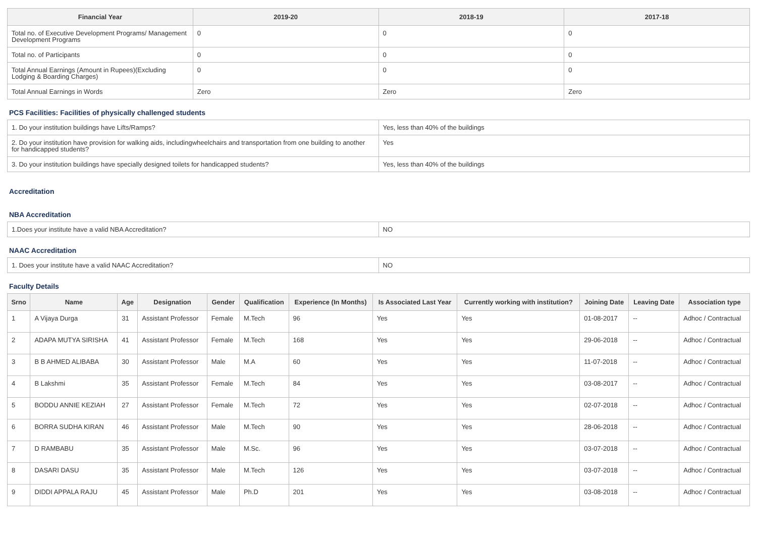| Financial Year | 2019-20 | 2018-19 | 2017-18 |
| --- | --- | --- | --- |
| Total no. of Executive Development Programs/ Management Development Programs | 0 | 0 | 0 |
| Total no. of Participants | 0 | 0 | 0 |
| Total Annual Earnings (Amount in Rupees)(Excluding Lodging & Boarding Charges) | 0 | 0 | 0 |
| Total Annual Earnings in Words | Zero | Zero | Zero |
PCS Facilities: Facilities of physically challenged students
| 1. Do your institution buildings have Lifts/Ramps? | Yes, less than 40% of the buildings |
| 2. Do your institution have provision for walking aids, includingwheelchairs and transportation from one building to another for handicapped students? | Yes |
| 3. Do your institution buildings have specially designed toilets for handicapped students? | Yes, less than 40% of the buildings |
Accreditation
NBA Accreditation
| 1.Does your institute have a valid NBA Accreditation? | NO |
NAAC Accreditation
| 1. Does your institute have a valid NAAC Accreditation? | NO |
Faculty Details
| Srno | Name | Age | Designation | Gender | Qualification | Experience (In Months) | Is Associated Last Year | Currently working with institution? | Joining Date | Leaving Date | Association type |
| --- | --- | --- | --- | --- | --- | --- | --- | --- | --- | --- | --- |
| 1 | A Vijaya Durga | 31 | Assistant Professor | Female | M.Tech | 96 | Yes | Yes | 01-08-2017 | -- | Adhoc / Contractual |
| 2 | ADAPA MUTYA SIRISHA | 41 | Assistant Professor | Female | M.Tech | 168 | Yes | Yes | 29-06-2018 | -- | Adhoc / Contractual |
| 3 | B B AHMED ALIBABA | 30 | Assistant Professor | Male | M.A | 60 | Yes | Yes | 11-07-2018 | -- | Adhoc / Contractual |
| 4 | B Lakshmi | 35 | Assistant Professor | Female | M.Tech | 84 | Yes | Yes | 03-08-2017 | -- | Adhoc / Contractual |
| 5 | BODDU ANNIE KEZIAH | 27 | Assistant Professor | Female | M.Tech | 72 | Yes | Yes | 02-07-2018 | -- | Adhoc / Contractual |
| 6 | BORRA SUDHA KIRAN | 46 | Assistant Professor | Male | M.Tech | 90 | Yes | Yes | 28-06-2018 | -- | Adhoc / Contractual |
| 7 | D RAMBABU | 35 | Assistant Professor | Male | M.Sc. | 96 | Yes | Yes | 03-07-2018 | -- | Adhoc / Contractual |
| 8 | DASARI DASU | 35 | Assistant Professor | Male | M.Tech | 126 | Yes | Yes | 03-07-2018 | -- | Adhoc / Contractual |
| 9 | DIDDI APPALA RAJU | 45 | Assistant Professor | Male | Ph.D | 201 | Yes | Yes | 03-08-2018 | -- | Adhoc / Contractual |